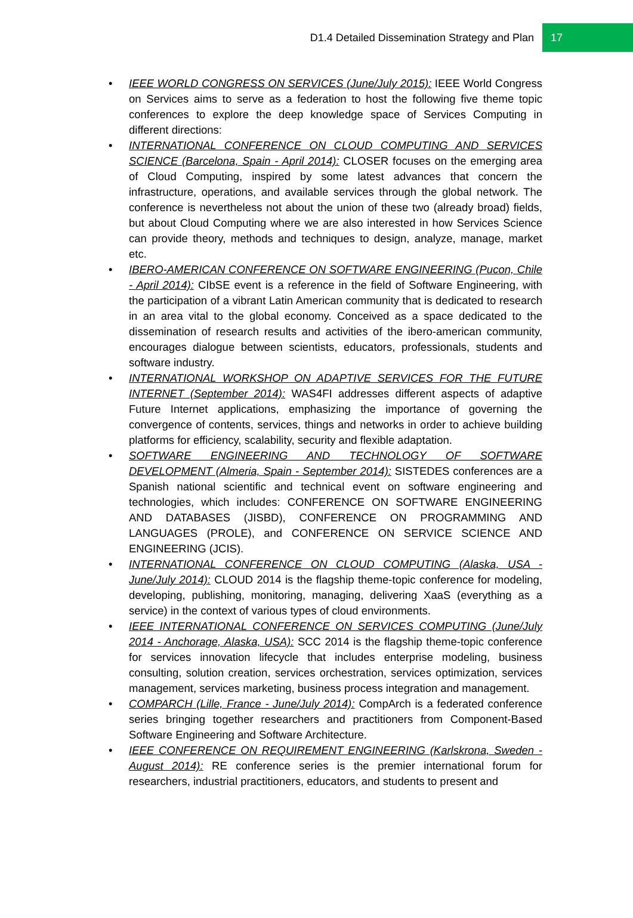D1.4 Detailed Dissemination Strategy and Plan 17
• IEEE WORLD CONGRESS ON SERVICES (June/July 2015): IEEE World Congress on Services aims to serve as a federation to host the following five theme topic conferences to explore the deep knowledge space of Services Computing in different directions:
• INTERNATIONAL CONFERENCE ON CLOUD COMPUTING AND SERVICES SCIENCE (Barcelona, Spain - April 2014): CLOSER focuses on the emerging area of Cloud Computing, inspired by some latest advances that concern the infrastructure, operations, and available services through the global network. The conference is nevertheless not about the union of these two (already broad) fields, but about Cloud Computing where we are also interested in how Services Science can provide theory, methods and techniques to design, analyze, manage, market etc.
• IBERO-AMERICAN CONFERENCE ON SOFTWARE ENGINEERING (Pucon, Chile - April 2014): CIbSE event is a reference in the field of Software Engineering, with the participation of a vibrant Latin American community that is dedicated to research in an area vital to the global economy. Conceived as a space dedicated to the dissemination of research results and activities of the ibero-american community, encourages dialogue between scientists, educators, professionals, students and software industry.
• INTERNATIONAL WORKSHOP ON ADAPTIVE SERVICES FOR THE FUTURE INTERNET (September 2014): WAS4FI addresses different aspects of adaptive Future Internet applications, emphasizing the importance of governing the convergence of contents, services, things and networks in order to achieve building platforms for efficiency, scalability, security and flexible adaptation.
• SOFTWARE ENGINEERING AND TECHNOLOGY OF SOFTWARE DEVELOPMENT (Almeria, Spain - September 2014): SISTEDES conferences are a Spanish national scientific and technical event on software engineering and technologies, which includes: CONFERENCE ON SOFTWARE ENGINEERING AND DATABASES (JISBD), CONFERENCE ON PROGRAMMING AND LANGUAGES (PROLE), and CONFERENCE ON SERVICE SCIENCE AND ENGINEERING (JCIS).
• INTERNATIONAL CONFERENCE ON CLOUD COMPUTING (Alaska, USA - June/July 2014): CLOUD 2014 is the flagship theme-topic conference for modeling, developing, publishing, monitoring, managing, delivering XaaS (everything as a service) in the context of various types of cloud environments.
• IEEE INTERNATIONAL CONFERENCE ON SERVICES COMPUTING (June/July 2014 - Anchorage, Alaska, USA): SCC 2014 is the flagship theme-topic conference for services innovation lifecycle that includes enterprise modeling, business consulting, solution creation, services orchestration, services optimization, services management, services marketing, business process integration and management.
• COMPARCH (Lille, France - June/July 2014): CompArch is a federated conference series bringing together researchers and practitioners from Component-Based Software Engineering and Software Architecture.
• IEEE CONFERENCE ON REQUIREMENT ENGINEERING (Karlskrona, Sweden - August 2014): RE conference series is the premier international forum for researchers, industrial practitioners, educators, and students to present and